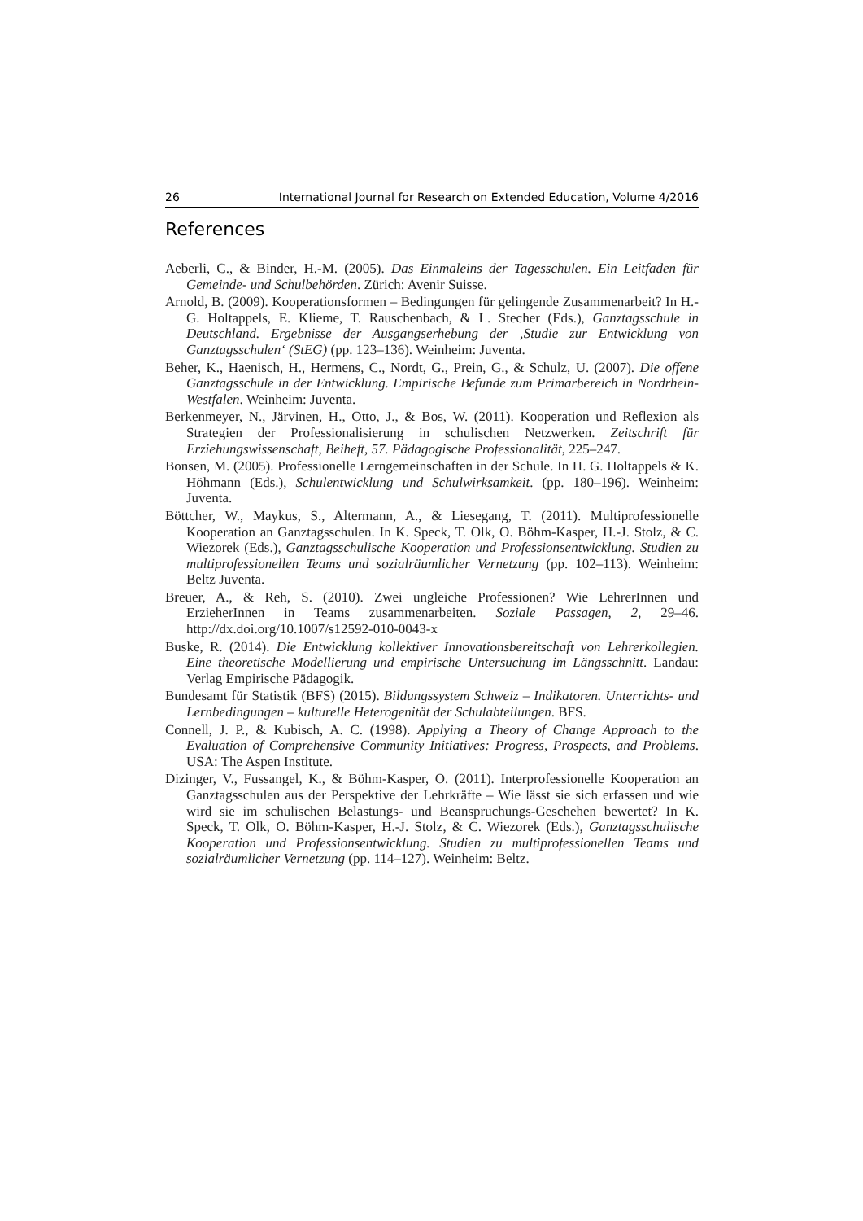26 International Journal for Research on Extended Education, Volume 4/2016
References
Aeberli, C., & Binder, H.-M. (2005). Das Einmaleins der Tagesschulen. Ein Leitfaden für Gemeinde- und Schulbehörden. Zürich: Avenir Suisse.
Arnold, B. (2009). Kooperationsformen – Bedingungen für gelingende Zusammenarbeit? In H.-G. Holtappels, E. Klieme, T. Rauschenbach, & L. Stecher (Eds.), Ganztagsschule in Deutschland. Ergebnisse der Ausgangserhebung der ‚Studie zur Entwicklung von Ganztagsschulen‘ (StEG) (pp. 123–136). Weinheim: Juventa.
Beher, K., Haenisch, H., Hermens, C., Nordt, G., Prein, G., & Schulz, U. (2007). Die offene Ganztagsschule in der Entwicklung. Empirische Befunde zum Primarbereich in Nordrhein-Westfalen. Weinheim: Juventa.
Berkenmeyer, N., Järvinen, H., Otto, J., & Bos, W. (2011). Kooperation und Reflexion als Strategien der Professionalisierung in schulischen Netzwerken. Zeitschrift für Erziehungswissenschaft, Beiheft, 57. Pädagogische Professionalität, 225–247.
Bonsen, M. (2005). Professionelle Lerngemeinschaften in der Schule. In H. G. Holtappels & K. Höhmann (Eds.), Schulentwicklung und Schulwirksamkeit. (pp. 180–196). Weinheim: Juventa.
Böttcher, W., Maykus, S., Altermann, A., & Liesegang, T. (2011). Multiprofessionelle Kooperation an Ganztagsschulen. In K. Speck, T. Olk, O. Böhm-Kasper, H.-J. Stolz, & C. Wiezorek (Eds.), Ganztagsschulische Kooperation und Professionsentwicklung. Studien zu multiprofessionellen Teams und sozialräumlicher Vernetzung (pp. 102–113). Weinheim: Beltz Juventa.
Breuer, A., & Reh, S. (2010). Zwei ungleiche Professionen? Wie LehrerInnen und ErzieherInnen in Teams zusammenarbeiten. Soziale Passagen, 2, 29–46. http://dx.doi.org/10.1007/s12592-010-0043-x
Buske, R. (2014). Die Entwicklung kollektiver Innovationsbereitschaft von Lehrerkollegien. Eine theoretische Modellierung und empirische Untersuchung im Längsschnitt. Landau: Verlag Empirische Pädagogik.
Bundesamt für Statistik (BFS) (2015). Bildungssystem Schweiz – Indikatoren. Unterrichts- und Lernbedingungen – kulturelle Heterogenität der Schulabteilungen. BFS.
Connell, J. P., & Kubisch, A. C. (1998). Applying a Theory of Change Approach to the Evaluation of Comprehensive Community Initiatives: Progress, Prospects, and Problems. USA: The Aspen Institute.
Dizinger, V., Fussangel, K., & Böhm-Kasper, O. (2011). Interprofessionelle Kooperation an Ganztagsschulen aus der Perspektive der Lehrkräfte – Wie lässt sie sich erfassen und wie wird sie im schulischen Belastungs- und Beanspruchungs-Geschehen bewertet? In K. Speck, T. Olk, O. Böhm-Kasper, H.-J. Stolz, & C. Wiezorek (Eds.), Ganztagsschulische Kooperation und Professionsentwicklung. Studien zu multiprofessionellen Teams und sozialräumlicher Vernetzung (pp. 114–127). Weinheim: Beltz.